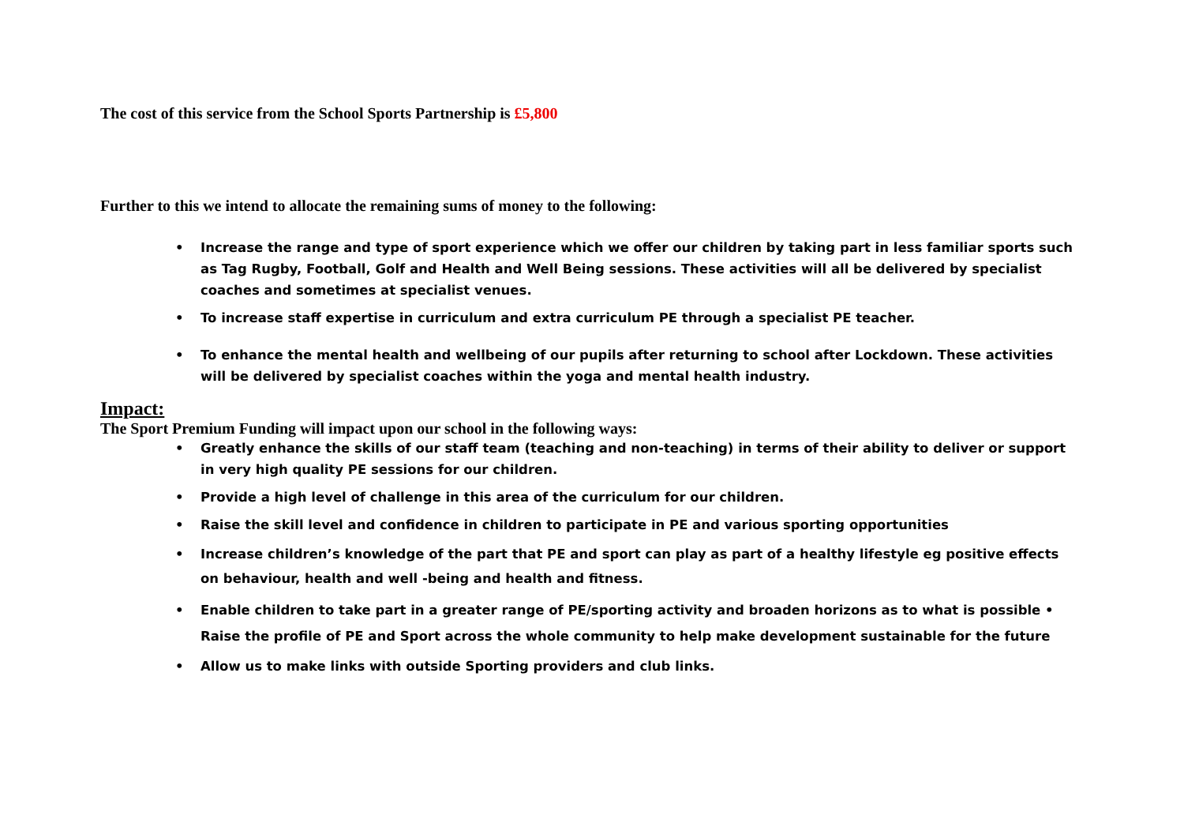The cost of this service from the School Sports Partnership is £5,800
Further to this we intend to allocate the remaining sums of money to the following:
• Increase the range and type of sport experience which we offer our children by taking part in less familiar sports such as Tag Rugby, Football, Golf and Health and Well Being sessions. These activities will all be delivered by specialist coaches and sometimes at specialist venues.
• To increase staff expertise in curriculum and extra curriculum PE through a specialist PE teacher.
• To enhance the mental health and wellbeing of our pupils after returning to school after Lockdown. These activities will be delivered by specialist coaches within the yoga and mental health industry.
Impact:
The Sport Premium Funding will impact upon our school in the following ways:
• Greatly enhance the skills of our staff team (teaching and non-teaching) in terms of their ability to deliver or support in very high quality PE sessions for our children.
• Provide a high level of challenge in this area of the curriculum for our children.
• Raise the skill level and confidence in children to participate in PE and various sporting opportunities
• Increase children’s knowledge of the part that PE and sport can play as part of a healthy lifestyle eg positive effects on behaviour, health and well -being and health and fitness.
• Enable children to take part in a greater range of PE/sporting activity and broaden horizons as to what is possible • Raise the profile of PE and Sport across the whole community to help make development sustainable for the future
• Allow us to make links with outside Sporting providers and club links.